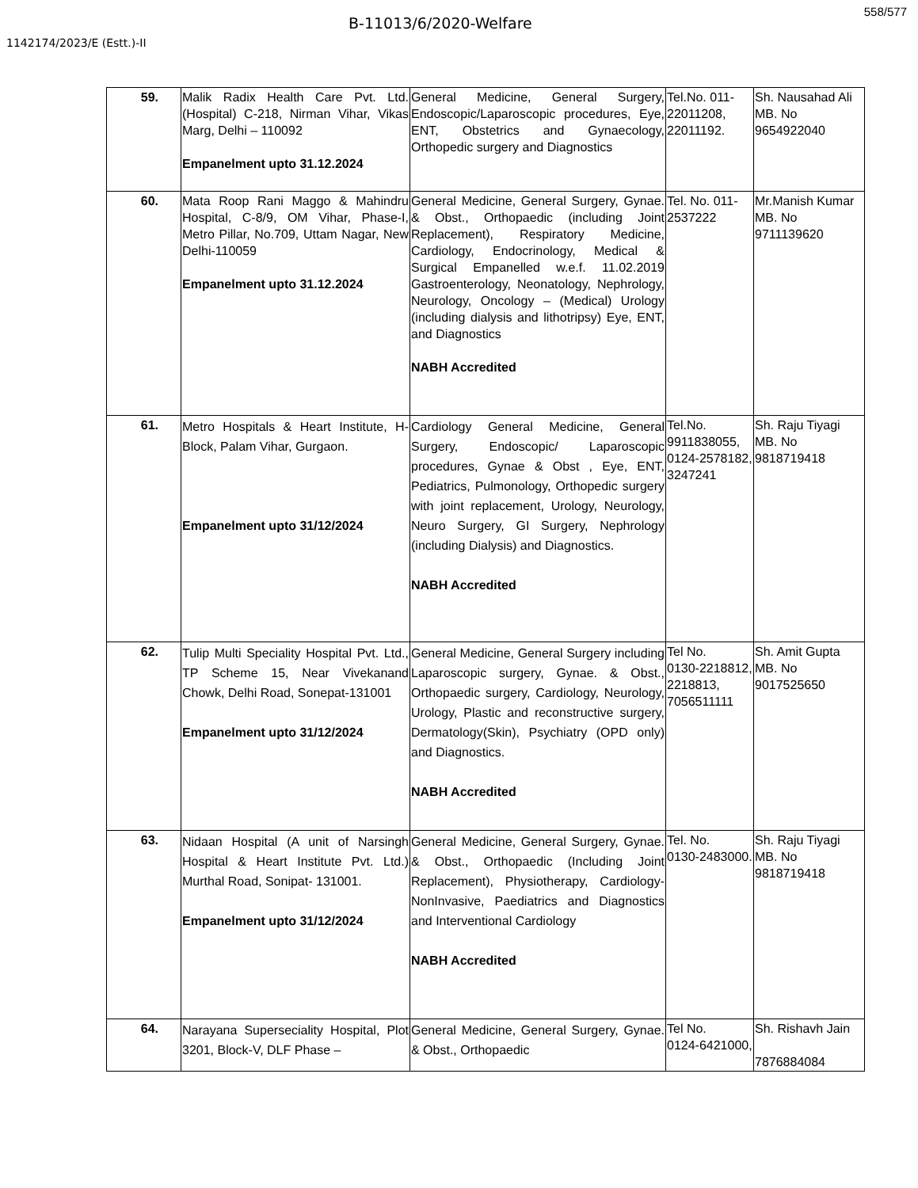558/577
B-11013/6/2020-Welfare
1142174/2023/E (Estt.)-II
| 59. | Malik Radix Health Care Pvt. Ltd. (Hospital) C-218, Nirman Vihar, Vikas Marg, Delhi – 110092 Empanelment upto 31.12.2024 | General Medicine, General Surgery, Endoscopic/Laparoscopic procedures, Eye, ENT, Obstetrics and Gynaecology, Orthopedic surgery and Diagnostics | Tel.No. 011-22011208, 22011192. | Sh. Nausahad Ali MB. No 9654922040 |
| 60. | Mata Roop Rani Maggo & Mahindru Hospital, C-8/9, OM Vihar, Phase-I, Metro Pillar, No.709, Uttam Nagar, New Delhi-110059 Empanelment upto 31.12.2024 | General Medicine, General Surgery, Gynae. & Obst., Orthopaedic (including Joint Replacement), Respiratory Medicine, Cardiology, Endocrinology, Medical & Surgical Empanelled w.e.f. 11.02.2019 Gastroenterology, Neonatology, Nephrology, Neurology, Oncology – (Medical) Urology (including dialysis and lithotripsy) Eye, ENT, and Diagnostics NABH Accredited | Tel. No. 011-2537222 | Mr.Manish Kumar MB. No 9711139620 |
| 61. | Metro Hospitals & Heart Institute, H-Block, Palam Vihar, Gurgaon. Empanelment upto 31/12/2024 | Cardiology General Medicine, General Surgery, Endoscopic/ Laparoscopic procedures, Gynae & Obst , Eye, ENT, Pediatrics, Pulmonology, Orthopedic surgery with joint replacement, Urology, Neurology, Neuro Surgery, GI Surgery, Nephrology (including Dialysis) and Diagnostics. NABH Accredited | Tel.No. 9911838055, 0124-2578182, 3247241 | Sh. Raju Tiyagi MB. No 9818719418 |
| 62. | Tulip Multi Speciality Hospital Pvt. Ltd., TP Scheme 15, Near Vivekanand Chowk, Delhi Road, Sonepat-131001 Empanelment upto 31/12/2024 | General Medicine, General Surgery including Laparoscopic surgery, Gynae. & Obst., Orthopaedic surgery, Cardiology, Neurology, Urology, Plastic and reconstructive surgery, Dermatology(Skin), Psychiatry (OPD only) and Diagnostics. NABH Accredited | Tel No. 0130-2218812, 2218813, 7056511111 | Sh. Amit Gupta MB. No 9017525650 |
| 63. | Nidaan Hospital (A unit of Narsingh Hospital & Heart Institute Pvt. Ltd.) Murthal Road, Sonipat- 131001. Empanelment upto 31/12/2024 | General Medicine, General Surgery, Gynae. & Obst., Orthopaedic (Including Joint Replacement), Physiotherapy, Cardiology-NonInvasive, Paediatrics and Diagnostics and Interventional Cardiology NABH Accredited | Tel. No. 0130-2483000. | Sh. Raju Tiyagi MB. No 9818719418 |
| 64. | Narayana Superseciality Hospital, Plot 3201, Block-V, DLF Phase – | General Medicine, General Surgery, Gynae. & Obst., Orthopaedic | Tel No. 0124-6421000, | Sh. Rishavh Jain 7876884084 |